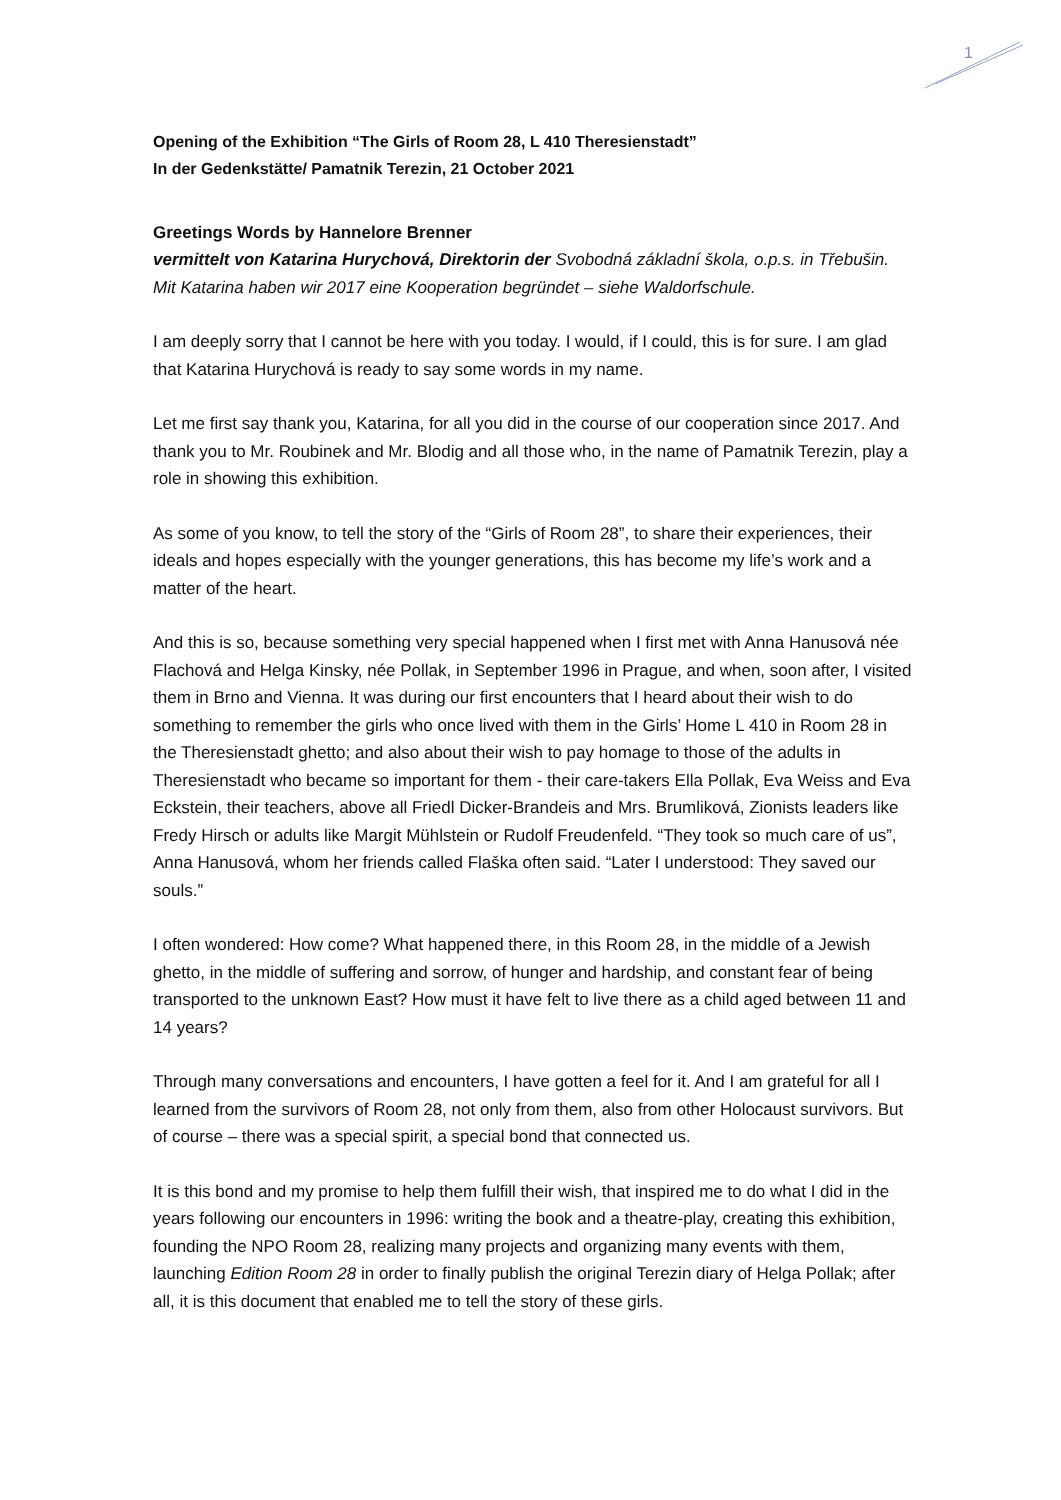1
Opening of the Exhibition “The Girls of Room 28, L 410 Theresienstadt”
In der Gedenkstätte/ Pamatnik Terezin, 21 October 2021
Greetings Words by Hannelore Brenner
vermittelt von Katarina Hurychová, Direktorin der Svobodná základní škola, o.p.s. in Třebušin. Mit Katarina haben wir 2017 eine Kooperation begründet – siehe Waldorfschule.
I am deeply sorry that I cannot be here with you today. I would, if I could, this is for sure. I am glad that Katarina Hurychová is ready to say some words in my name.
Let me first say thank you, Katarina, for all you did in the course of our cooperation since 2017. And thank you to Mr. Roubinek and Mr. Blodig and all those who, in the name of Pamatnik Terezin, play a role in showing this exhibition.
As some of you know, to tell the story of the “Girls of Room 28”, to share their experiences, their ideals and hopes especially with the younger generations, this has become my life’s work and a matter of the heart.
And this is so, because something very special happened when I first met with Anna Hanusová née Flachová and Helga Kinsky, née Pollak, in September 1996 in Prague, and when, soon after, I visited them in Brno and Vienna. It was during our first encounters that I heard about their wish to do something to remember the girls who once lived with them in the Girls’ Home L 410 in Room 28 in the Theresienstadt ghetto; and also about their wish to pay homage to those of the adults in Theresienstadt who became so important for them - their care-takers Ella Pollak, Eva Weiss and Eva Eckstein, their teachers, above all Friedl Dicker-Brandeis and Mrs. Brumliková, Zionists leaders like Fredy Hirsch or adults like Margit Mühlstein or Rudolf Freudenfeld. “They took so much care of us”, Anna Hanusová, whom her friends called Flaška often said. “Later I understood: They saved our souls.”
I often wondered: How come? What happened there, in this Room 28, in the middle of a Jewish ghetto, in the middle of suffering and sorrow, of hunger and hardship, and constant fear of being transported to the unknown East? How must it have felt to live there as a child aged between 11 and 14 years?
Through many conversations and encounters, I have gotten a feel for it. And I am grateful for all I learned from the survivors of Room 28, not only from them, also from other Holocaust survivors. But of course – there was a special spirit, a special bond that connected us.
It is this bond and my promise to help them fulfill their wish, that inspired me to do what I did in the years following our encounters in 1996: writing the book and a theatre-play, creating this exhibition, founding the NPO Room 28, realizing many projects and organizing many events with them, launching Edition Room 28 in order to finally publish the original Terezin diary of Helga Pollak; after all, it is this document that enabled me to tell the story of these girls.